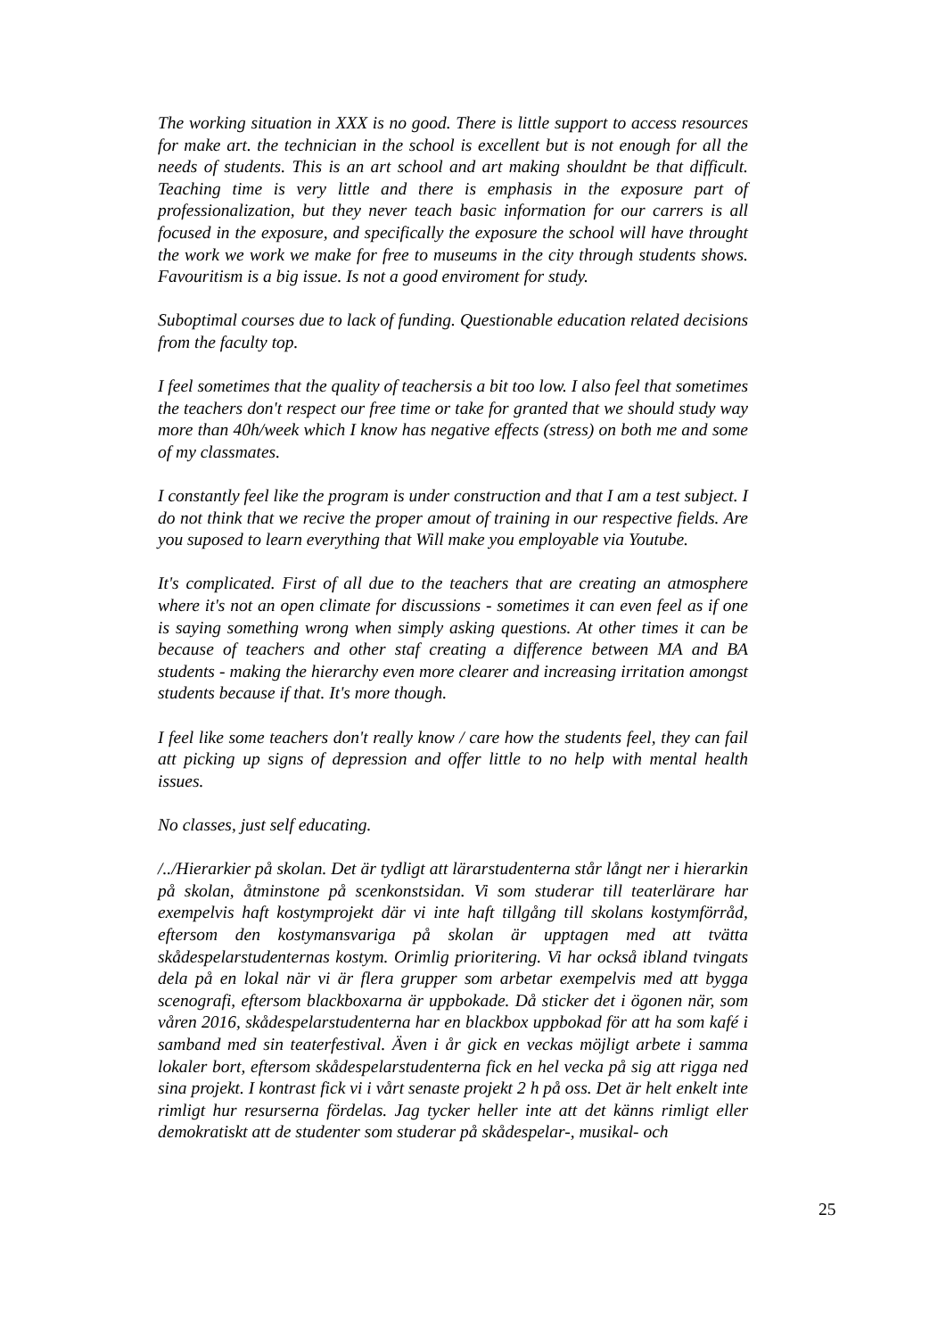The working situation in XXX is no good. There is little support to access resources for make art. the technician in the school is excellent but is not enough for all the needs of students. This is an art school and art making shouldnt be that difficult. Teaching time is very little and there is emphasis in the exposure part of professionalization, but they never teach basic information for our carrers is all focused in the exposure, and specifically the exposure the school will have throught the work we work we make for free to museums in the city through students shows. Favouritism is a big issue. Is not a good enviroment for study.
Suboptimal courses due to lack of funding. Questionable education related decisions from the faculty top.
I feel sometimes that the quality of teachersis a bit too low. I also feel that sometimes the teachers don't respect our free time or take for granted that we should study way more than 40h/week which I know has negative effects (stress) on both me and some of my classmates.
I constantly feel like the program is under construction and that I am a test subject. I do not think that we recive the proper amout of training in our respective fields. Are you suposed to learn everything that Will make you employable via Youtube.
It's complicated. First of all due to the teachers that are creating an atmosphere where it's not an open climate for discussions - sometimes it can even feel as if one is saying something wrong when simply asking questions. At other times it can be because of teachers and other staf creating a difference between MA and BA students - making the hierarchy even more clearer and increasing irritation amongst students because if that. It's more though.
I feel like some teachers don't really know / care how the students feel, they can fail att picking up signs of depression and offer little to no help with mental health issues.
No classes, just self educating.
/../Hierarkier på skolan. Det är tydligt att lärarstudenterna står långt ner i hierarkin på skolan, åtminstone på scenkonstsidan. Vi som studerar till teaterlärare har exempelvis haft kostymprojekt där vi inte haft tillgång till skolans kostymförråd, eftersom den kostymansvariga på skolan är upptagen med att tvätta skådespelarstudenternas kostym. Orimlig prioritering. Vi har också ibland tvingats dela på en lokal när vi är flera grupper som arbetar exempelvis med att bygga scenografi, eftersom blackboxarna är uppbokade. Då sticker det i ögonen när, som våren 2016, skådespelarstudenterna har en blackbox uppbokad för att ha som kafé i samband med sin teaterfestival. Även i år gick en veckas möjligt arbete i samma lokaler bort, eftersom skådespelarstudenterna fick en hel vecka på sig att rigga ned sina projekt. I kontrast fick vi i vårt senaste projekt 2 h på oss. Det är helt enkelt inte rimligt hur resurserna fördelas. Jag tycker heller inte att det känns rimligt eller demokratiskt att de studenter som studerar på skådespelar-, musikal- och
25